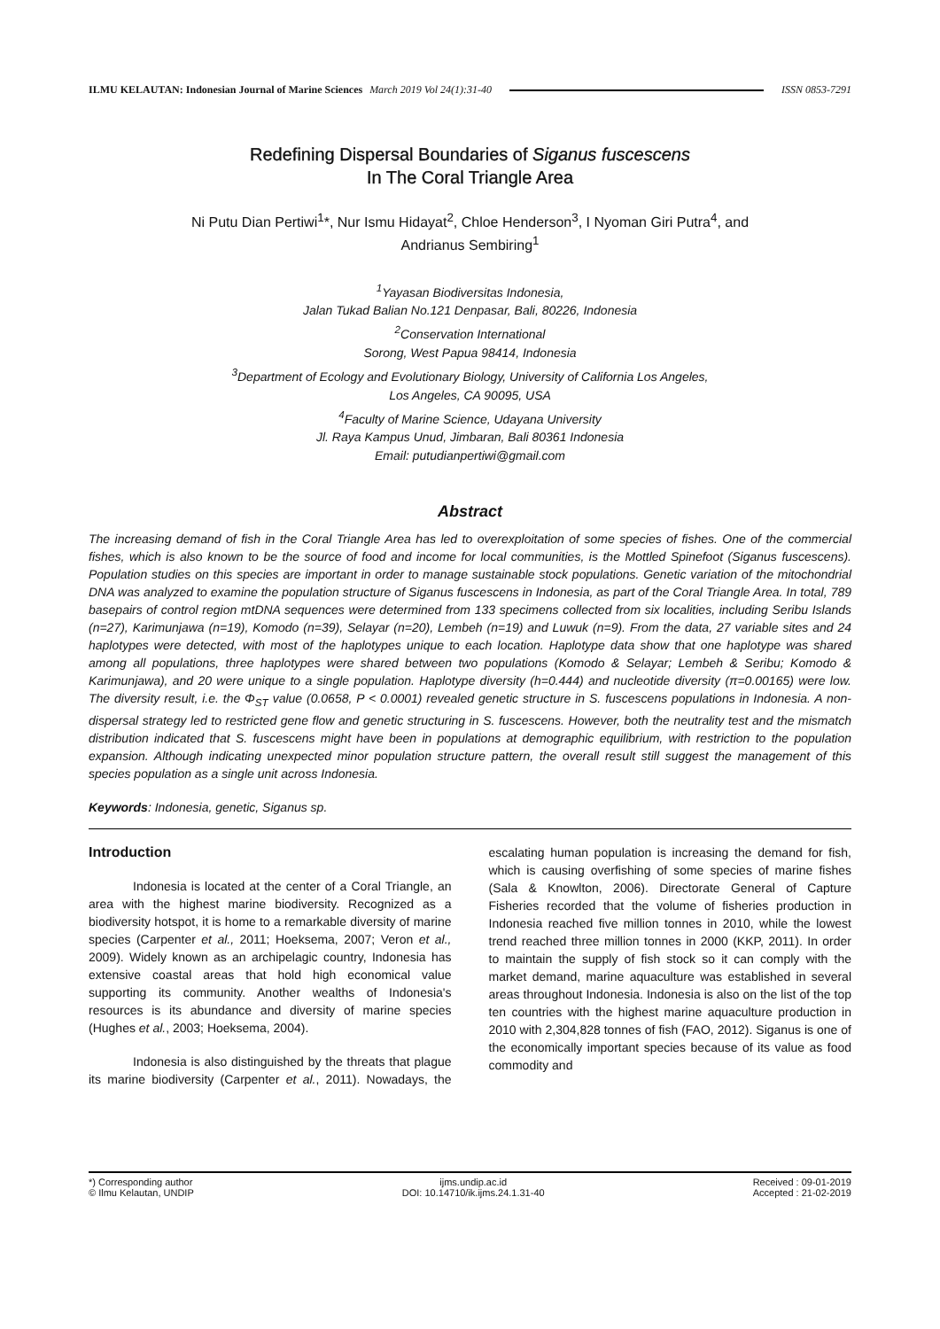ILMU KELAUTAN: Indonesian Journal of Marine Sciences March 2019 Vol 24(1):31-40 ISSN 0853-7291
Redefining Dispersal Boundaries of Siganus fuscescens
In The Coral Triangle Area
Ni Putu Dian Pertiwi<sup>1</sup>*, Nur Ismu Hidayat<sup>2</sup>, Chloe Henderson<sup>3</sup>, I Nyoman Giri Putra<sup>4</sup>, and
Andrianus Sembiring<sup>1</sup>
<sup>1</sup> Yayasan Biodiversitas Indonesia,
Jalan Tukad Balian No.121 Denpasar, Bali, 80226, Indonesia
<sup>2</sup> Conservation International
Sorong, West Papua 98414, Indonesia
<sup>3</sup> Department of Ecology and Evolutionary Biology, University of California Los Angeles,
Los Angeles, CA 90095, USA
<sup>4</sup> Faculty of Marine Science, Udayana University
Jl. Raya Kampus Unud, Jimbaran, Bali 80361 Indonesia
Email: putudianpertiwi@gmail.com
Abstract
The increasing demand of fish in the Coral Triangle Area has led to overexploitation of some species of fishes. One of the commercial fishes, which is also known to be the source of food and income for local communities, is the Mottled Spinefoot (Siganus fuscescens). Population studies on this species are important in order to manage sustainable stock populations. Genetic variation of the mitochondrial DNA was analyzed to examine the population structure of Siganus fuscescens in Indonesia, as part of the Coral Triangle Area. In total, 789 basepairs of control region mtDNA sequences were determined from 133 specimens collected from six localities, including Seribu Islands (n=27), Karimunjawa (n=19), Komodo (n=39), Selayar (n=20), Lembeh (n=19) and Luwuk (n=9). From the data, 27 variable sites and 24 haplotypes were detected, with most of the haplotypes unique to each location. Haplotype data show that one haplotype was shared among all populations, three haplotypes were shared between two populations (Komodo & Selayar; Lembeh & Seribu; Komodo & Karimunjawa), and 20 were unique to a single population. Haplotype diversity (h=0.444) and nucleotide diversity (π=0.00165) were low. The diversity result, i.e. the Φ<sub>ST</sub> value (0.0658, P < 0.0001) revealed genetic structure in S. fuscescens populations in Indonesia. A non-dispersal strategy led to restricted gene flow and genetic structuring in S. fuscescens. However, both the neutrality test and the mismatch distribution indicated that S. fuscescens might have been in populations at demographic equilibrium, with restriction to the population expansion. Although indicating unexpected minor population structure pattern, the overall result still suggest the management of this species population as a single unit across Indonesia.
Keywords: Indonesia, genetic, Siganus sp.
Introduction
Indonesia is located at the center of a Coral Triangle, an area with the highest marine biodiversity. Recognized as a biodiversity hotspot, it is home to a remarkable diversity of marine species (Carpenter et al., 2011; Hoeksema, 2007; Veron et al., 2009). Widely known as an archipelagic country, Indonesia has extensive coastal areas that hold high economical value supporting its community. Another wealths of Indonesia's resources is its abundance and diversity of marine species (Hughes et al., 2003; Hoeksema, 2004).
Indonesia is also distinguished by the threats that plague its marine biodiversity (Carpenter et al., 2011). Nowadays, the escalating human population is increasing the demand for fish, which is causing overfishing of some species of marine fishes (Sala & Knowlton, 2006). Directorate General of Capture Fisheries recorded that the volume of fisheries production in Indonesia reached five million tonnes in 2010, while the lowest trend reached three million tonnes in 2000 (KKP, 2011). In order to maintain the supply of fish stock so it can comply with the market demand, marine aquaculture was established in several areas throughout Indonesia. Indonesia is also on the list of the top ten countries with the highest marine aquaculture production in 2010 with 2,304,828 tonnes of fish (FAO, 2012). Siganus is one of the economically important species because of its value as food commodity and
*) Corresponding author
© Ilmu Kelautan, UNDIP
ijms.undip.ac.id
DOI: 10.14710/ik.ijms.24.1.31-40
Received : 09-01-2019
Accepted : 21-02-2019